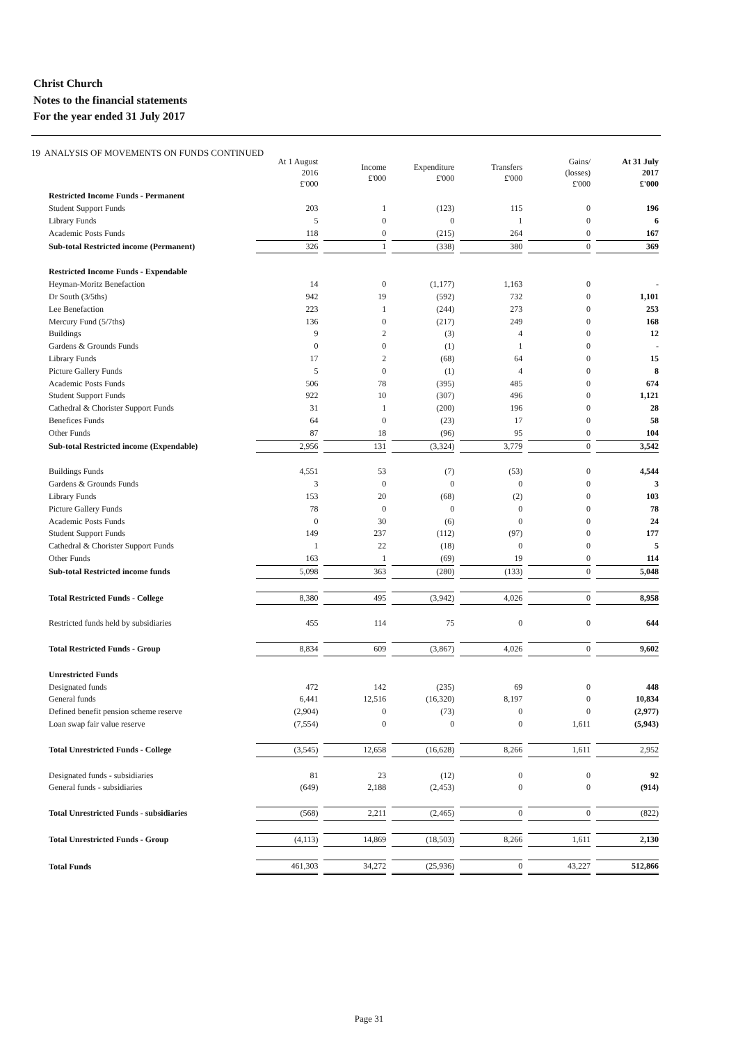Christ Church
Notes to the financial statements
For the year ended 31 July 2017
19 ANALYSIS OF MOVEMENTS ON FUNDS CONTINUED
| | At 1 August 2016 £'000 | Income £'000 | Expenditure £'000 | Transfers £'000 | Gains/ (losses) £'000 | At 31 July 2017 £'000 |
| Restricted Income Funds - Permanent | | | | | | |
| Student Support Funds | 203 | 1 | (123) | 115 | 0 | 196 |
| Library Funds | 5 | 0 | 0 | 1 | 0 | 6 |
| Academic Posts Funds | 118 | 0 | (215) | 264 | 0 | 167 |
| Sub-total Restricted income (Permanent) | 326 | 1 | (338) | 380 | 0 | 369 |
| Restricted Income Funds - Expendable | | | | | | |
| Heyman-Moritz Benefaction | 14 | 0 | (1,177) | 1,163 | 0 | - |
| Dr South (3/5ths) | 942 | 19 | (592) | 732 | 0 | 1,101 |
| Lee Benefaction | 223 | 1 | (244) | 273 | 0 | 253 |
| Mercury Fund (5/7ths) | 136 | 0 | (217) | 249 | 0 | 168 |
| Buildings | 9 | 2 | (3) | 4 | 0 | 12 |
| Gardens & Grounds Funds | 0 | 0 | (1) | 1 | 0 | - |
| Library Funds | 17 | 2 | (68) | 64 | 0 | 15 |
| Picture Gallery Funds | 5 | 0 | (1) | 4 | 0 | 8 |
| Academic Posts Funds | 506 | 78 | (395) | 485 | 0 | 674 |
| Student Support Funds | 922 | 10 | (307) | 496 | 0 | 1,121 |
| Cathedral & Chorister Support Funds | 31 | 1 | (200) | 196 | 0 | 28 |
| Benefices Funds | 64 | 0 | (23) | 17 | 0 | 58 |
| Other Funds | 87 | 18 | (96) | 95 | 0 | 104 |
| Sub-total Restricted income (Expendable) | 2,956 | 131 | (3,324) | 3,779 | 0 | 3,542 |
| Buildings Funds | 4,551 | 53 | (7) | (53) | 0 | 4,544 |
| Gardens & Grounds Funds | 3 | 0 | 0 | 0 | 0 | 3 |
| Library Funds | 153 | 20 | (68) | (2) | 0 | 103 |
| Picture Gallery Funds | 78 | 0 | 0 | 0 | 0 | 78 |
| Academic Posts Funds | 0 | 30 | (6) | 0 | 0 | 24 |
| Student Support Funds | 149 | 237 | (112) | (97) | 0 | 177 |
| Cathedral & Chorister Support Funds | 1 | 22 | (18) | 0 | 0 | 5 |
| Other Funds | 163 | 1 | (69) | 19 | 0 | 114 |
| Sub-total Restricted income funds | 5,098 | 363 | (280) | (133) | 0 | 5,048 |
| Total Restricted Funds - College | 8,380 | 495 | (3,942) | 4,026 | 0 | 8,958 |
| Restricted funds held by subsidiaries | 455 | 114 | 75 | 0 | 0 | 644 |
| Total Restricted Funds - Group | 8,834 | 609 | (3,867) | 4,026 | 0 | 9,602 |
| Unrestricted Funds | | | | | | |
| Designated funds | 472 | 142 | (235) | 69 | 0 | 448 |
| General funds | 6,441 | 12,516 | (16,320) | 8,197 | 0 | 10,834 |
| Defined benefit pension scheme reserve | (2,904) | 0 | (73) | 0 | 0 | (2,977) |
| Loan swap fair value reserve | (7,554) | 0 | 0 | 0 | 1,611 | (5,943) |
| Total Unrestricted Funds - College | (3,545) | 12,658 | (16,628) | 8,266 | 1,611 | 2,952 |
| Designated funds - subsidiaries | 81 | 23 | (12) | 0 | 0 | 92 |
| General funds - subsidiaries | (649) | 2,188 | (2,453) | 0 | 0 | (914) |
| Total Unrestricted Funds - subsidiaries | (568) | 2,211 | (2,465) | 0 | 0 | (822) |
| Total Unrestricted Funds - Group | (4,113) | 14,869 | (18,503) | 8,266 | 1,611 | 2,130 |
| Total Funds | 461,303 | 34,272 | (25,936) | 0 | 43,227 | 512,866 |
Page 31